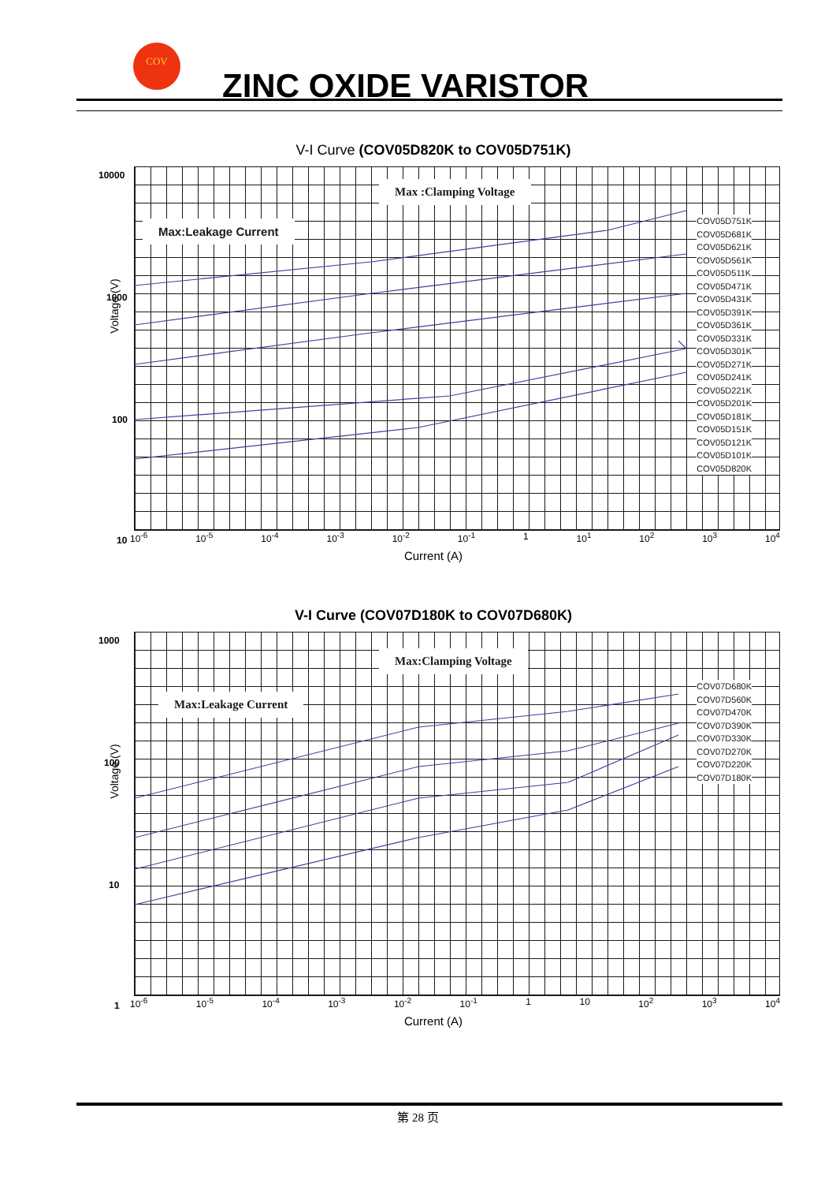COV
ZINC OXIDE VARISTOR
V-I Curve (COV05D820K to COV05D751K)
Voltage (V)
Max :Clamping Voltage
Max:Leakage Current
COV05D751K
COV05D681K
COV05D621K
COV05D561K
COV05D511K
COV05D471K
COV05D431K
COV05D391K
COV05D361K
COV05D331K
COV05D301K
COV05D271K
COV05D241K
COV05D221K
COV05D201K
COV05D181K
COV05D151K
COV05D121K
COV05D101K
COV05D820K
10000
1000
100
10
10<sup>-6</sup> 10<sup>-5</sup> 10<sup>-4</sup> 10<sup>-3</sup> 10<sup>-2</sup> 10<sup>-1</sup> 1 10<sup>1</sup> 10<sup>2</sup> 10<sup>3</sup> 10<sup>4</sup>
Current (A)
V-I Curve (COV07D180K to COV07D680K)
Voltage (V)
Max:Clamping Voltage
Max:Leakage Current
COV07D680K
COV07D560K
COV07D470K
COV07D390K
COV07D330K
COV07D270K
COV07D220K
COV07D180K
1000
100
10
1
10<sup>-6</sup> 10<sup>-5</sup> 10<sup>-4</sup> 10<sup>-3</sup> 10<sup>-2</sup> 10<sup>-1</sup> 1 10 10<sup>2</sup> 10<sup>3</sup> 10<sup>4</sup>
Current (A)
第 28 页